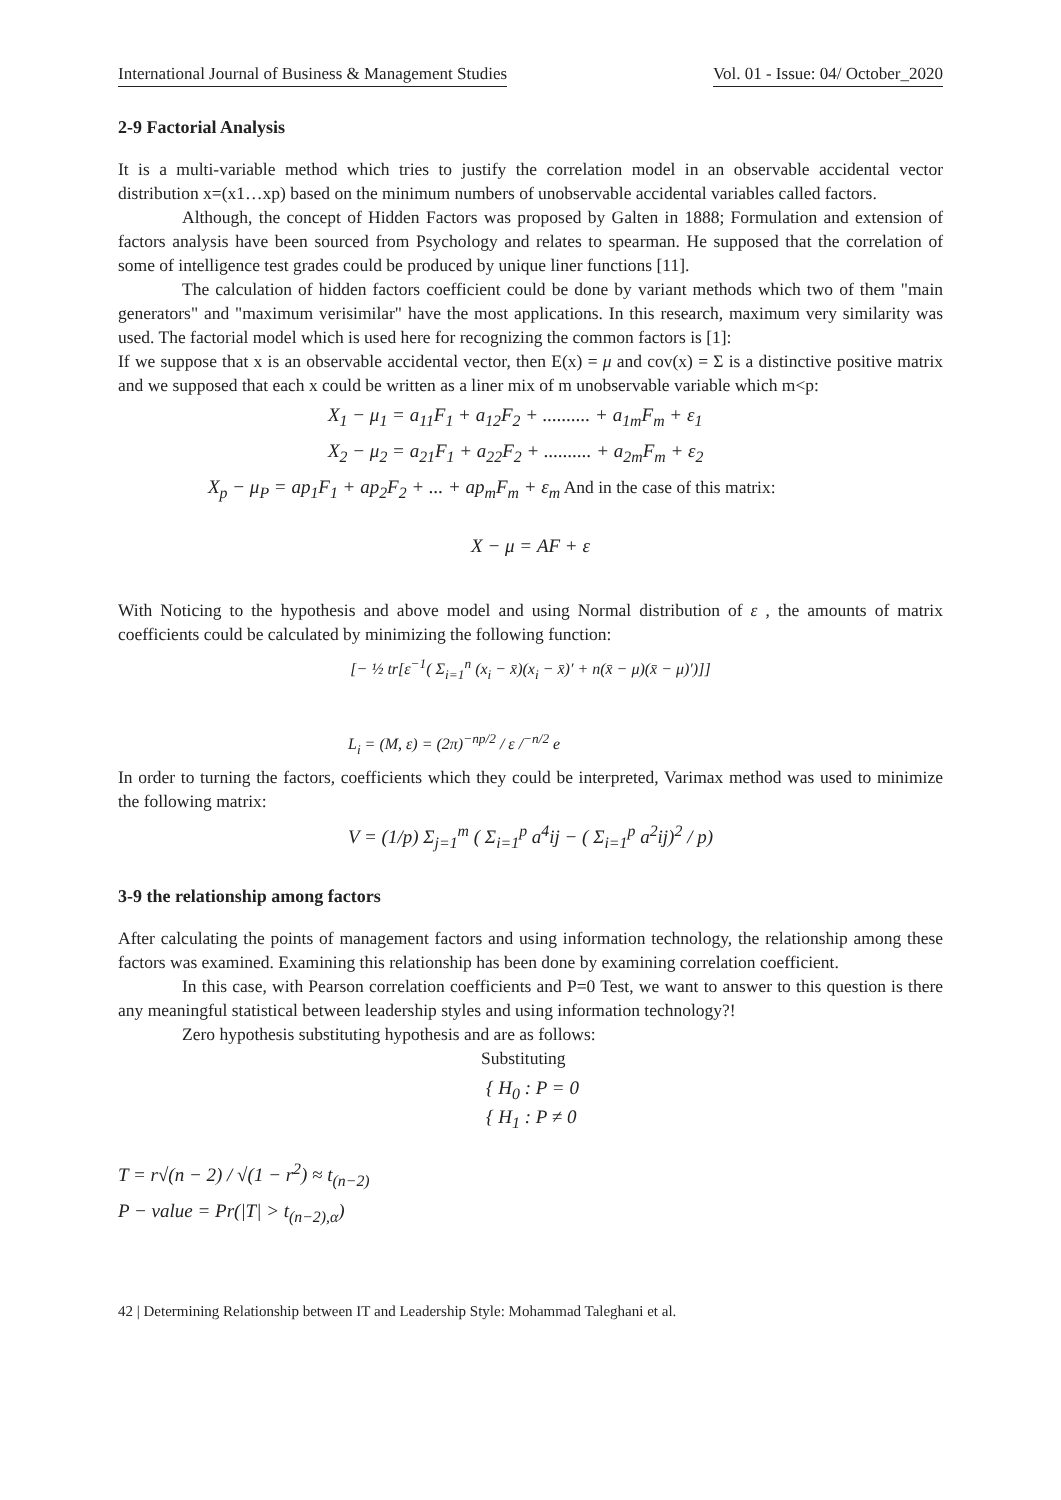International Journal of Business & Management Studies Vol. 01 - Issue: 04/ October_2020
2-9 Factorial Analysis
It is a multi-variable method which tries to justify the correlation model in an observable accidental vector distribution x=(x1…xp) based on the minimum numbers of unobservable accidental variables called factors.
Although, the concept of Hidden Factors was proposed by Galten in 1888; Formulation and extension of factors analysis have been sourced from Psychology and relates to spearman. He supposed that the correlation of some of intelligence test grades could be produced by unique liner functions [11].
The calculation of hidden factors coefficient could be done by variant methods which two of them "main generators" and "maximum verisimilar" have the most applications. In this research, maximum very similarity was used. The factorial model which is used here for recognizing the common factors is [1]:
If we suppose that x is an observable accidental vector, then E(x) = μ and cov(x) = Σ is a distinctive positive matrix and we supposed that each x could be written as a liner mix of m unobservable variable which m<p:
X<sub>1</sub> − μ<sub>1</sub> = a<sub>11</sub>F<sub>1</sub> + a<sub>12</sub>F<sub>2</sub> + .......... + a<sub>1m</sub>F<sub>m</sub> + ε<sub>1</sub>
X<sub>2</sub> − μ<sub>2</sub> = a<sub>21</sub>F<sub>1</sub> + a<sub>22</sub>F<sub>2</sub> + .......... + a<sub>2m</sub>F<sub>m</sub> + ε<sub>2</sub>
X<sub>p</sub> − μ<sub>P</sub> = ap<sub>1</sub>F<sub>1</sub> + ap<sub>2</sub>F<sub>2</sub> + ... + ap<sub>m</sub>F<sub>m</sub> + ε<sub>m</sub> And in the case of this matrix:
X − μ = AF + ε
With Noticing to the hypothesis and above model and using Normal distribution of ε , the amounts of matrix coefficients could be calculated by minimizing the following function:
[− ½ tr[ε<sup>−1</sup>( Σ<sub>i=1</sub><sup>n</sup> (x<sub>i</sub> − x̄)(x<sub>i</sub> − x̄)′ + n(x̄ − μ)(x̄ − μ)′)]]
L<sub>i</sub> = (M, ε) = (2π)<sup>−np/2</sup> / ε /<sup>−n/2</sup> e
In order to turning the factors, coefficients which they could be interpreted, Varimax method was used to minimize the following matrix:
V = (1/p) Σ<sub>j=1</sub><sup>m</sup> ( Σ<sub>i=1</sub><sup>p</sup> a<sup>4</sup>ij − ( Σ<sub>i=1</sub><sup>p</sup> a<sup>2</sup>ij)<sup>2</sup> / p)
3-9 the relationship among factors
After calculating the points of management factors and using information technology, the relationship among these factors was examined. Examining this relationship has been done by examining correlation coefficient.
In this case, with Pearson correlation coefficients and P=0 Test, we want to answer to this question is there any meaningful statistical between leadership styles and using information technology?!
Zero hypothesis substituting hypothesis and are as follows:
Substituting
{ H<sub>0</sub> : P = 0
{ H<sub>1</sub> : P ≠ 0
T = r√(n − 2) / √(1 − r<sup>2</sup>) ≈ t<sub>(n−2)</sub>
P − value = Pr(|T| > t<sub>(n−2),α</sub>)
42 | Determining Relationship between IT and Leadership Style: Mohammad Taleghani et al.